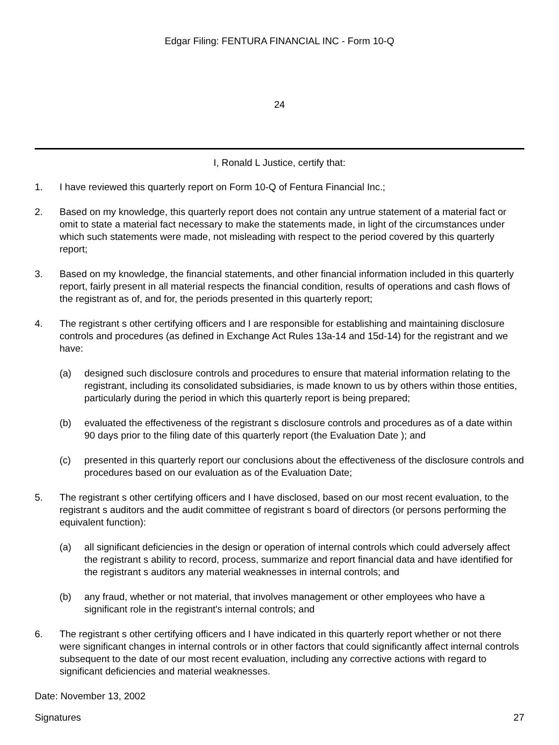Edgar Filing: FENTURA FINANCIAL INC - Form 10-Q
24
I, Ronald L Justice, certify that:
1. I have reviewed this quarterly report on Form 10-Q of Fentura Financial Inc.;
2. Based on my knowledge, this quarterly report does not contain any untrue statement of a material fact or omit to state a material fact necessary to make the statements made, in light of the circumstances under which such statements were made, not misleading with respect to the period covered by this quarterly report;
3. Based on my knowledge, the financial statements, and other financial information included in this quarterly report, fairly present in all material respects the financial condition, results of operations and cash flows of the registrant as of, and for, the periods presented in this quarterly report;
4. The registrant s other certifying officers and I are responsible for establishing and maintaining disclosure controls and procedures (as defined in Exchange Act Rules 13a-14 and 15d-14) for the registrant and we have:
(a) designed such disclosure controls and procedures to ensure that material information relating to the registrant, including its consolidated subsidiaries, is made known to us by others within those entities, particularly during the period in which this quarterly report is being prepared;
(b) evaluated the effectiveness of the registrant s disclosure controls and procedures as of a date within 90 days prior to the filing date of this quarterly report (the Evaluation Date ); and
(c) presented in this quarterly report our conclusions about the effectiveness of the disclosure controls and procedures based on our evaluation as of the Evaluation Date;
5. The registrant s other certifying officers and I have disclosed, based on our most recent evaluation, to the registrant s auditors and the audit committee of registrant s board of directors (or persons performing the equivalent function):
(a) all significant deficiencies in the design or operation of internal controls which could adversely affect the registrant s ability to record, process, summarize and report financial data and have identified for the registrant s auditors any material weaknesses in internal controls; and
(b) any fraud, whether or not material, that involves management or other employees who have a significant role in the registrant's internal controls; and
6. The registrant s other certifying officers and I have indicated in this quarterly report whether or not there were significant changes in internal controls or in other factors that could significantly affect internal controls subsequent to the date of our most recent evaluation, including any corrective actions with regard to significant deficiencies and material weaknesses.
Date: November 13, 2002
Signatures 27